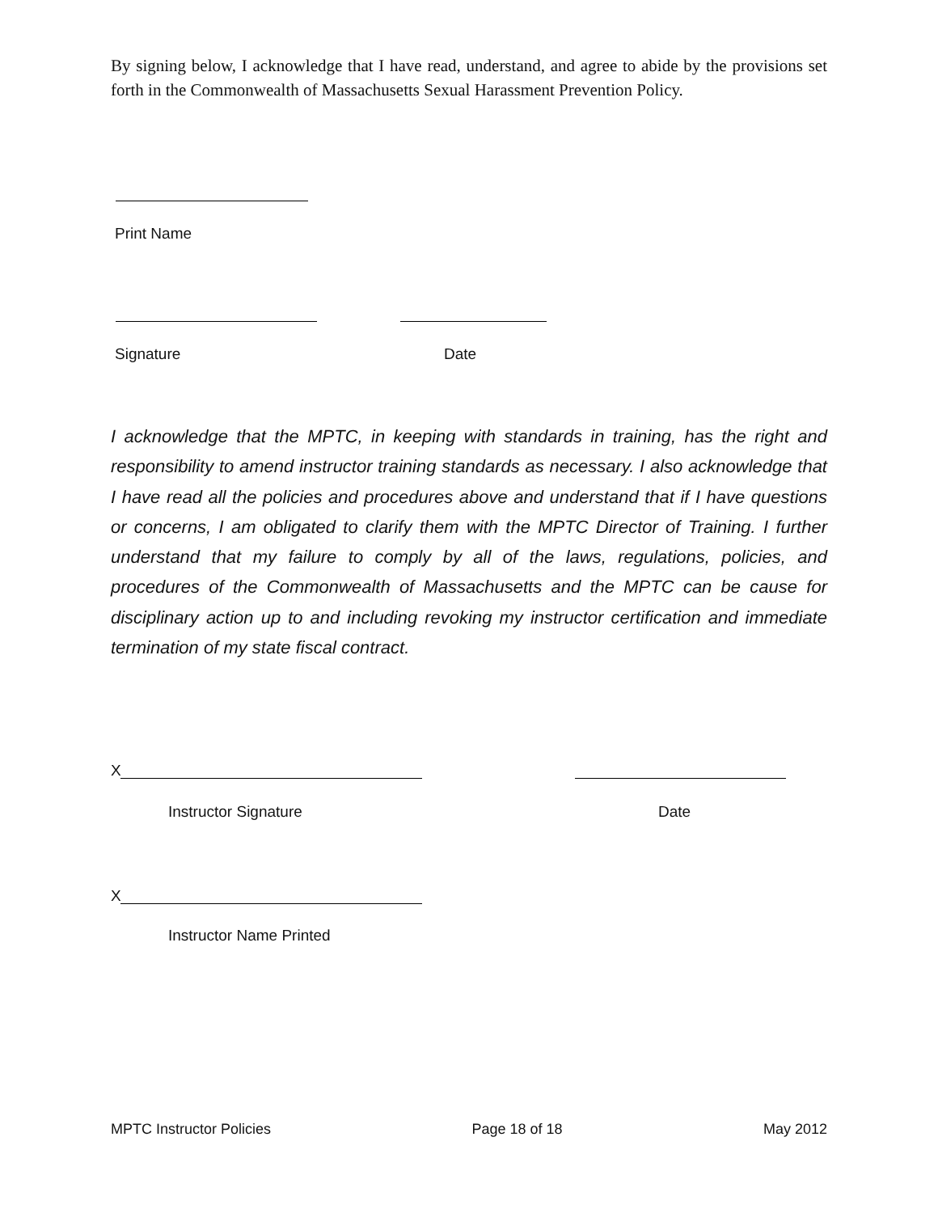By signing below, I acknowledge that I have read, understand, and agree to abide by the provisions set forth in the Commonwealth of Massachusetts Sexual Harassment Prevention Policy.
Print Name
Signature Date
I acknowledge that the MPTC, in keeping with standards in training, has the right and responsibility to amend instructor training standards as necessary. I also acknowledge that I have read all the policies and procedures above and understand that if I have questions or concerns, I am obligated to clarify them with the MPTC Director of Training. I further understand that my failure to comply by all of the laws, regulations, policies, and procedures of the Commonwealth of Massachusetts and the MPTC can be cause for disciplinary action up to and including revoking my instructor certification and immediate termination of my state fiscal contract.
X
Instructor Signature Date
X
Instructor Name Printed
MPTC Instructor Policies Page 18 of 18 May 2012